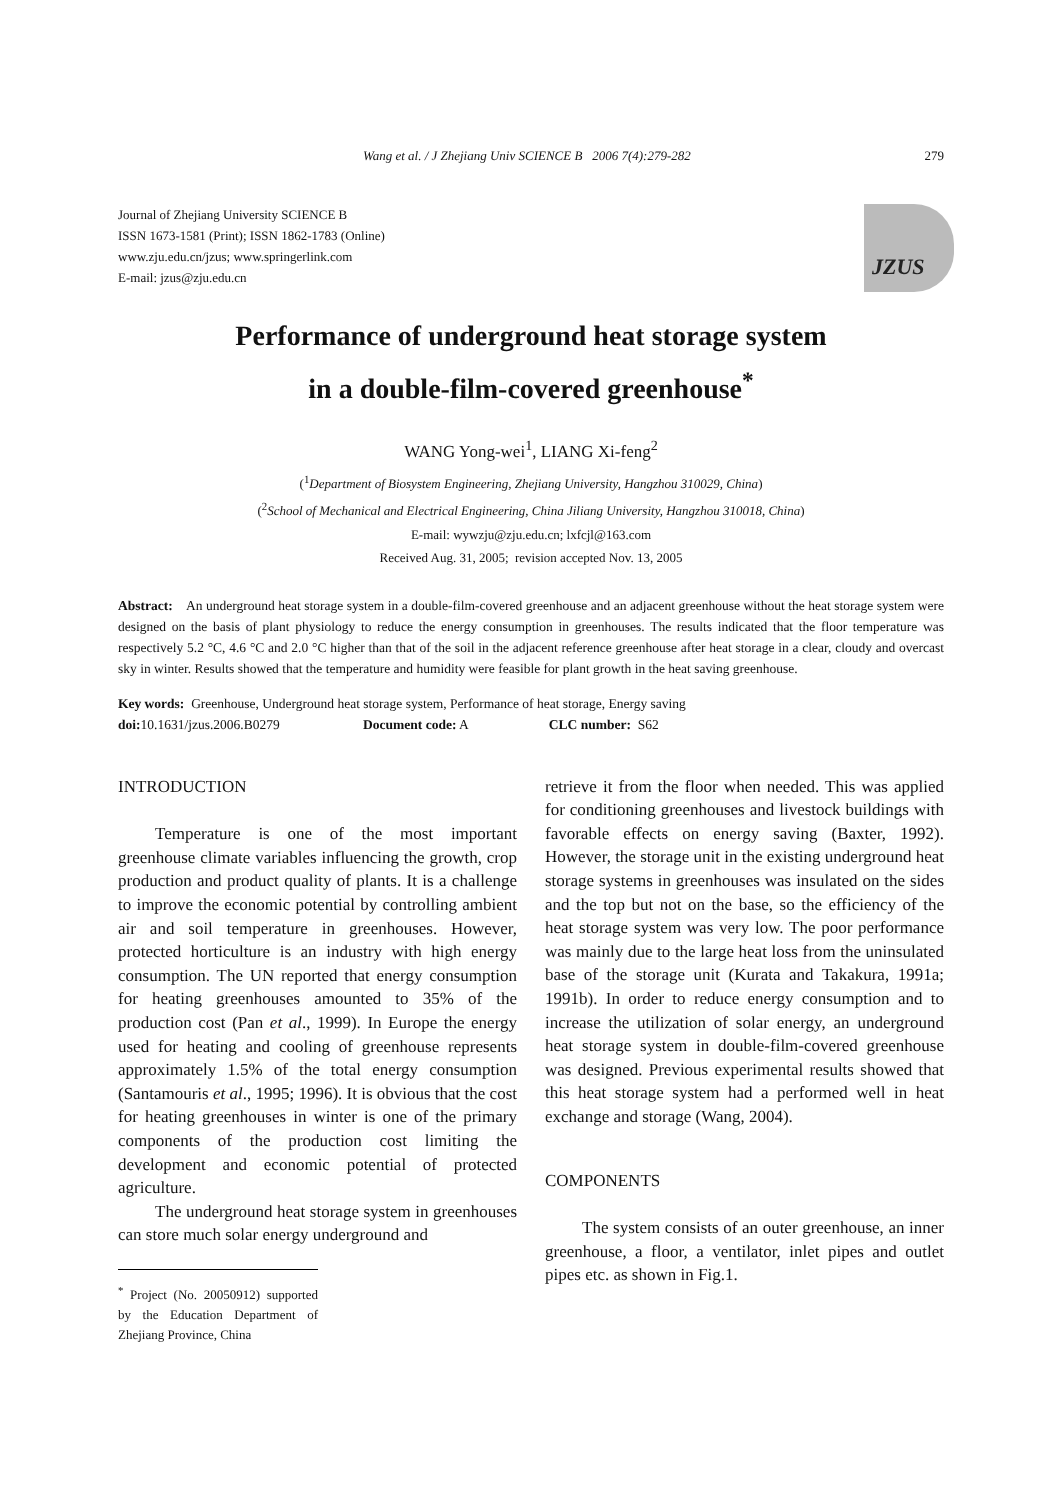Wang et al. / J Zhejiang Univ SCIENCE B 2006 7(4):279-282 279
Journal of Zhejiang University SCIENCE B
ISSN 1673-1581 (Print); ISSN 1862-1783 (Online)
www.zju.edu.cn/jzus; www.springerlink.com
E-mail: jzus@zju.edu.cn
JZUS
Performance of underground heat storage system
in a double-film-covered greenhouse<sup>*</sup>
WANG Yong-wei<sup>1</sup>, LIANG Xi-feng<sup>2</sup>
(<sup>1</sup>Department of Biosystem Engineering, Zhejiang University, Hangzhou 310029, China)
(<sup>2</sup>School of Mechanical and Electrical Engineering, China Jiliang University, Hangzhou 310018, China)
E-mail: wywzju@zju.edu.cn; lxfcjl@163.com
Received Aug. 31, 2005; revision accepted Nov. 13, 2005
Abstract: An underground heat storage system in a double-film-covered greenhouse and an adjacent greenhouse without the heat storage system were designed on the basis of plant physiology to reduce the energy consumption in greenhouses. The results indicated that the floor temperature was respectively 5.2 °C, 4.6 °C and 2.0 °C higher than that of the soil in the adjacent reference greenhouse after heat storage in a clear, cloudy and overcast sky in winter. Results showed that the temperature and humidity were feasible for plant growth in the heat saving greenhouse.
Key words: Greenhouse, Underground heat storage system, Performance of heat storage, Energy saving
doi: 10.1631/jzus.2006.B0279 Document code: A CLC number: S62
INTRODUCTION
Temperature is one of the most important greenhouse climate variables influencing the growth, crop production and product quality of plants. It is a challenge to improve the economic potential by controlling ambient air and soil temperature in greenhouses. However, protected horticulture is an industry with high energy consumption. The UN reported that energy consumption for heating greenhouses amounted to 35% of the production cost (Pan et al., 1999). In Europe the energy used for heating and cooling of greenhouse represents approximately 1.5% of the total energy consumption (Santamouris et al., 1995; 1996). It is obvious that the cost for heating greenhouses in winter is one of the primary components of the production cost limiting the development and economic potential of protected agriculture.
The underground heat storage system in greenhouses can store much solar energy underground and
<sup>*</sup> Project (No. 20050912) supported by the Education Department of Zhejiang Province, China
retrieve it from the floor when needed. This was applied for conditioning greenhouses and livestock buildings with favorable effects on energy saving (Baxter, 1992). However, the storage unit in the existing underground heat storage systems in greenhouses was insulated on the sides and the top but not on the base, so the efficiency of the heat storage system was very low. The poor performance was mainly due to the large heat loss from the uninsulated base of the storage unit (Kurata and Takakura, 1991a; 1991b). In order to reduce energy consumption and to increase the utilization of solar energy, an underground heat storage system in double-film-covered greenhouse was designed. Previous experimental results showed that this heat storage system had a performed well in heat exchange and storage (Wang, 2004).
COMPONENTS
The system consists of an outer greenhouse, an inner greenhouse, a floor, a ventilator, inlet pipes and outlet pipes etc. as shown in Fig.1.